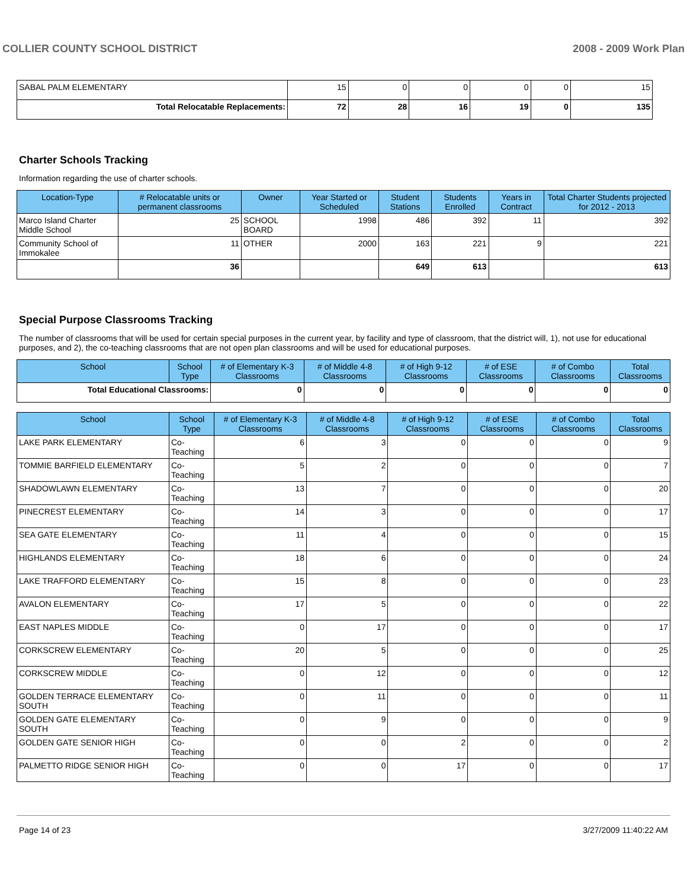COLLIER COUNTY SCHOOL DISTRICT 2008 - 2009 Work Plan
| SABAL PALM ELEMENTARY | 15 | 0 | 0 | 0 | 0 | 15 |
| Total Relocatable Replacements: | 72 | 28 | 16 | 19 | 0 | 135 |
Charter Schools Tracking
Information regarding the use of charter schools.
| Location-Type | # Relocatable units or permanent classrooms | Owner | Year Started or Scheduled | Student Stations | Students Enrolled | Years in Contract | Total Charter Students projected for 2012 - 2013 |
| --- | --- | --- | --- | --- | --- | --- | --- |
| Marco Island Charter Middle School | 25 | SCHOOL BOARD | 1998 | 486 | 392 | 11 | 392 |
| Community School of Immokalee | 11 | OTHER | 2000 | 163 | 221 | 9 | 221 |
| | 36 | | | 649 | 613 | | 613 |
Special Purpose Classrooms Tracking
The number of classrooms that will be used for certain special purposes in the current year, by facility and type of classroom, that the district will, 1), not use for educational purposes, and 2), the co-teaching classrooms that are not open plan classrooms and will be used for educational purposes.
| School | School Type | # of Elementary K-3 Classrooms | # of Middle 4-8 Classrooms | # of High 9-12 Classrooms | # of ESE Classrooms | # of Combo Classrooms | Total Classrooms |
| --- | --- | --- | --- | --- | --- | --- | --- |
| Total Educational Classrooms: | | 0 | 0 | 0 | 0 | 0 | 0 |
| School | School Type | # of Elementary K-3 Classrooms | # of Middle 4-8 Classrooms | # of High 9-12 Classrooms | # of ESE Classrooms | # of Combo Classrooms | Total Classrooms |
| --- | --- | --- | --- | --- | --- | --- | --- |
| LAKE PARK ELEMENTARY | Co-Teaching | 6 | 3 | 0 | 0 | 0 | 9 |
| TOMMIE BARFIELD ELEMENTARY | Co-Teaching | 5 | 2 | 0 | 0 | 0 | 7 |
| SHADOWLAWN ELEMENTARY | Co-Teaching | 13 | 7 | 0 | 0 | 0 | 20 |
| PINECREST ELEMENTARY | Co-Teaching | 14 | 3 | 0 | 0 | 0 | 17 |
| SEA GATE ELEMENTARY | Co-Teaching | 11 | 4 | 0 | 0 | 0 | 15 |
| HIGHLANDS ELEMENTARY | Co-Teaching | 18 | 6 | 0 | 0 | 0 | 24 |
| LAKE TRAFFORD ELEMENTARY | Co-Teaching | 15 | 8 | 0 | 0 | 0 | 23 |
| AVALON ELEMENTARY | Co-Teaching | 17 | 5 | 0 | 0 | 0 | 22 |
| EAST NAPLES MIDDLE | Co-Teaching | 0 | 17 | 0 | 0 | 0 | 17 |
| CORKSCREW ELEMENTARY | Co-Teaching | 20 | 5 | 0 | 0 | 0 | 25 |
| CORKSCREW MIDDLE | Co-Teaching | 0 | 12 | 0 | 0 | 0 | 12 |
| GOLDEN TERRACE ELEMENTARY SOUTH | Co-Teaching | 0 | 11 | 0 | 0 | 0 | 11 |
| GOLDEN GATE ELEMENTARY SOUTH | Co-Teaching | 0 | 9 | 0 | 0 | 0 | 9 |
| GOLDEN GATE SENIOR HIGH | Co-Teaching | 0 | 0 | 2 | 0 | 0 | 2 |
| PALMETTO RIDGE SENIOR HIGH | Co-Teaching | 0 | 0 | 17 | 0 | 0 | 17 |
Page 14 of 23 3/27/2009 11:40:22 AM